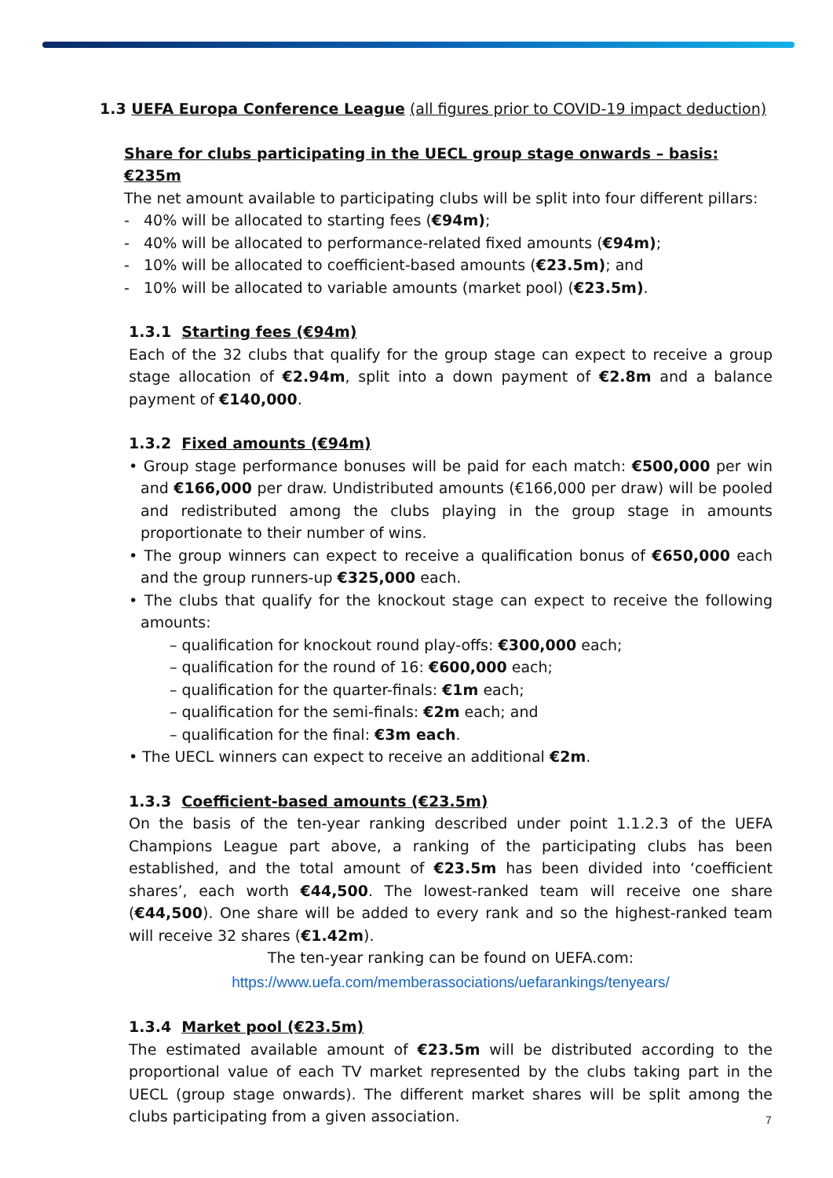1.3 UEFA Europa Conference League (all figures prior to COVID-19 impact deduction)
Share for clubs participating in the UECL group stage onwards – basis: €235m
The net amount available to participating clubs will be split into four different pillars:
- 40% will be allocated to starting fees (€94m);
- 40% will be allocated to performance-related fixed amounts (€94m);
- 10% will be allocated to coefficient-based amounts (€23.5m); and
- 10% will be allocated to variable amounts (market pool) (€23.5m).
1.3.1 Starting fees (€94m)
Each of the 32 clubs that qualify for the group stage can expect to receive a group stage allocation of €2.94m, split into a down payment of €2.8m and a balance payment of €140,000.
1.3.2 Fixed amounts (€94m)
• Group stage performance bonuses will be paid for each match: €500,000 per win and €166,000 per draw. Undistributed amounts (€166,000 per draw) will be pooled and redistributed among the clubs playing in the group stage in amounts proportionate to their number of wins.
• The group winners can expect to receive a qualification bonus of €650,000 each and the group runners-up €325,000 each.
• The clubs that qualify for the knockout stage can expect to receive the following amounts:
– qualification for knockout round play-offs: €300,000 each;
– qualification for the round of 16: €600,000 each;
– qualification for the quarter-finals: €1m each;
– qualification for the semi-finals: €2m each; and
– qualification for the final: €3m each.
• The UECL winners can expect to receive an additional €2m.
1.3.3 Coefficient-based amounts (€23.5m)
On the basis of the ten-year ranking described under point 1.1.2.3 of the UEFA Champions League part above, a ranking of the participating clubs has been established, and the total amount of €23.5m has been divided into ‘coefficient shares’, each worth €44,500. The lowest-ranked team will receive one share (€44,500). One share will be added to every rank and so the highest-ranked team will receive 32 shares (€1.42m).
The ten-year ranking can be found on UEFA.com:
https://www.uefa.com/memberassociations/uefarankings/tenyears/
1.3.4 Market pool (€23.5m)
The estimated available amount of €23.5m will be distributed according to the proportional value of each TV market represented by the clubs taking part in the UECL (group stage onwards). The different market shares will be split among the clubs participating from a given association.
7